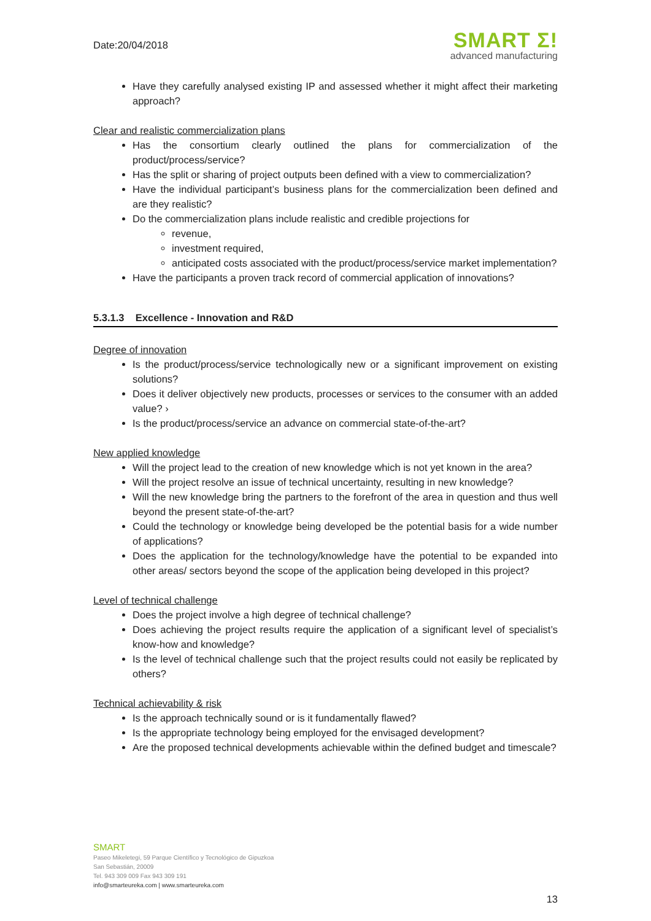Date:20/04/2018
SMART Σ!
advanced manufacturing
Have they carefully analysed existing IP and assessed whether it might affect their marketing approach?
Clear and realistic commercialization plans
Has the consortium clearly outlined the plans for commercialization of the product/process/service?
Has the split or sharing of project outputs been defined with a view to commercialization?
Have the individual participant’s business plans for the commercialization been defined and are they realistic?
Do the commercialization plans include realistic and credible projections for
revenue,
investment required,
anticipated costs associated with the product/process/service market implementation?
Have the participants a proven track record of commercial application of innovations?
5.3.1.3 Excellence - Innovation and R&D
Degree of innovation
Is the product/process/service technologically new or a significant improvement on existing solutions?
Does it deliver objectively new products, processes or services to the consumer with an added value? ›
Is the product/process/service an advance on commercial state-of-the-art?
New applied knowledge
Will the project lead to the creation of new knowledge which is not yet known in the area?
Will the project resolve an issue of technical uncertainty, resulting in new knowledge?
Will the new knowledge bring the partners to the forefront of the area in question and thus well beyond the present state-of-the-art?
Could the technology or knowledge being developed be the potential basis for a wide number of applications?
Does the application for the technology/knowledge have the potential to be expanded into other areas/ sectors beyond the scope of the application being developed in this project?
Level of technical challenge
Does the project involve a high degree of technical challenge?
Does achieving the project results require the application of a significant level of specialist’s know-how and knowledge?
Is the level of technical challenge such that the project results could not easily be replicated by others?
Technical achievability & risk
Is the approach technically sound or is it fundamentally flawed?
Is the appropriate technology being employed for the envisaged development?
Are the proposed technical developments achievable within the defined budget and timescale?
SMART
Paseo Mikeletegi, 59 Parque Científico y Tecnológico de Gipuzkoa
San Sebastián, 20009
Tel. 943 309 009 Fax 943 309 191
info@smarteureka.com | www.smarteureka.com
13